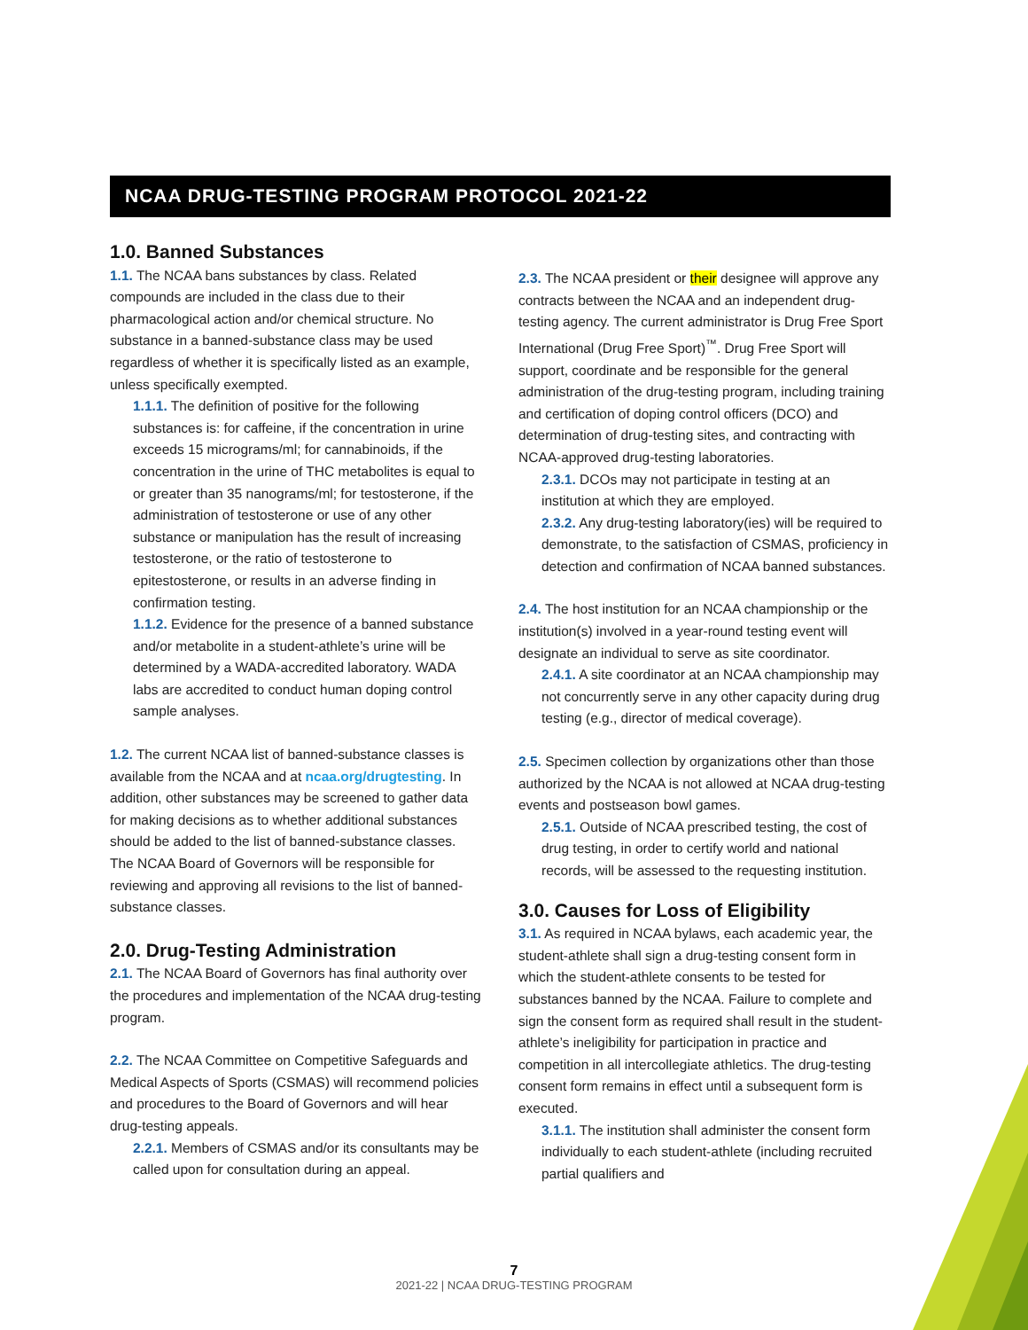NCAA DRUG-TESTING PROGRAM PROTOCOL 2021-22
1.0. Banned Substances
1.1. The NCAA bans substances by class. Related compounds are included in the class due to their pharmacological action and/or chemical structure. No substance in a banned-substance class may be used regardless of whether it is specifically listed as an example, unless specifically exempted.
1.1.1. The definition of positive for the following substances is: for caffeine, if the concentration in urine exceeds 15 micrograms/ml; for cannabinoids, if the concentration in the urine of THC metabolites is equal to or greater than 35 nanograms/ml; for testosterone, if the administration of testosterone or use of any other substance or manipulation has the result of increasing testosterone, or the ratio of testosterone to epitestosterone, or results in an adverse finding in confirmation testing.
1.1.2. Evidence for the presence of a banned substance and/or metabolite in a student-athlete’s urine will be determined by a WADA-accredited laboratory. WADA labs are accredited to conduct human doping control sample analyses.
1.2. The current NCAA list of banned-substance classes is available from the NCAA and at ncaa.org/drugtesting. In addition, other substances may be screened to gather data for making decisions as to whether additional substances should be added to the list of banned-substance classes. The NCAA Board of Governors will be responsible for reviewing and approving all revisions to the list of banned-substance classes.
2.0. Drug-Testing Administration
2.1. The NCAA Board of Governors has final authority over the procedures and implementation of the NCAA drug-testing program.
2.2. The NCAA Committee on Competitive Safeguards and Medical Aspects of Sports (CSMAS) will recommend policies and procedures to the Board of Governors and will hear drug-testing appeals.
2.2.1. Members of CSMAS and/or its consultants may be called upon for consultation during an appeal.
2.3. The NCAA president or their designee will approve any contracts between the NCAA and an independent drug-testing agency. The current administrator is Drug Free Sport International (Drug Free Sport)<sup>™</sup>. Drug Free Sport will support, coordinate and be responsible for the general administration of the drug-testing program, including training and certification of doping control officers (DCO) and determination of drug-testing sites, and contracting with NCAA-approved drug-testing laboratories.
2.3.1. DCOs may not participate in testing at an institution at which they are employed.
2.3.2. Any drug-testing laboratory(ies) will be required to demonstrate, to the satisfaction of CSMAS, proficiency in detection and confirmation of NCAA banned substances.
2.4. The host institution for an NCAA championship or the institution(s) involved in a year-round testing event will designate an individual to serve as site coordinator.
2.4.1. A site coordinator at an NCAA championship may not concurrently serve in any other capacity during drug testing (e.g., director of medical coverage).
2.5. Specimen collection by organizations other than those authorized by the NCAA is not allowed at NCAA drug-testing events and postseason bowl games.
2.5.1. Outside of NCAA prescribed testing, the cost of drug testing, in order to certify world and national records, will be assessed to the requesting institution.
3.0. Causes for Loss of Eligibility
3.1. As required in NCAA bylaws, each academic year, the student-athlete shall sign a drug-testing consent form in which the student-athlete consents to be tested for substances banned by the NCAA. Failure to complete and sign the consent form as required shall result in the student-athlete’s ineligibility for participation in practice and competition in all intercollegiate athletics. The drug-testing consent form remains in effect until a subsequent form is executed.
3.1.1. The institution shall administer the consent form individually to each student-athlete (including recruited partial qualifiers and
7
2021-22 | NCAA DRUG-TESTING PROGRAM